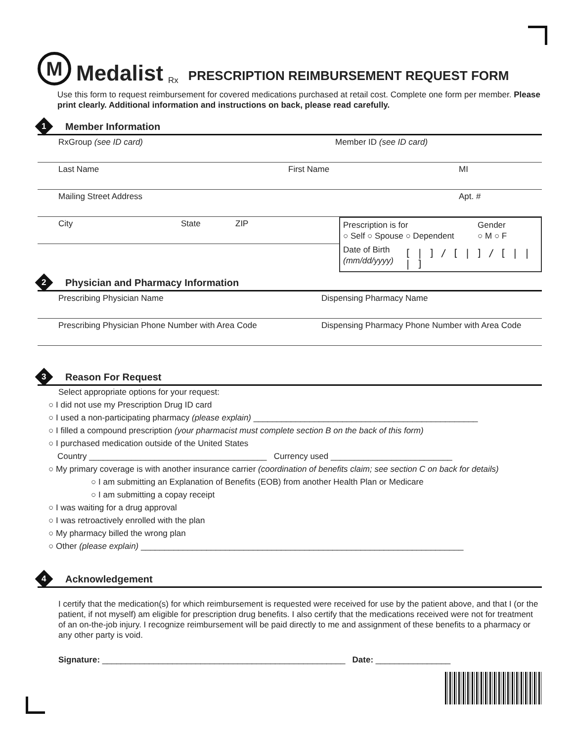M
Medalist
Rx
PRESCRIPTION REIMBURSEMENT REQUEST FORM
Use this form to request reimbursement for covered medications purchased at retail cost. Complete one form per member. Please print clearly. Additional information and instructions on back, please read carefully.
1
Member Information
RxGroup (see ID card) Member ID (see ID card)
Last Name First Name MI
Mailing Street Address Apt. #
City State ZIP
Prescription is for
○ Self ○ Spouse ○ Dependent
Gender
○ M ○ F
Date of Birth
(mm/dd/yyyy)
[ | ] / [ | ] / [ | | | ]
2
Physician and Pharmacy Information
Prescribing Physician Name Dispensing Pharmacy Name
Prescribing Physician Phone Number with Area Code Dispensing Pharmacy Phone Number with Area Code
3
Reason For Request
Select appropriate options for your request:
○ I did not use my Prescription Drug ID card
○ I used a non-participating pharmacy (please explain) ________________________________________________
○ I filled a compound prescription (your pharmacist must complete section B on the back of this form)
○ I purchased medication outside of the United States
Country ______________________________________ Currency used __________________________
○ My primary coverage is with another insurance carrier (coordination of benefits claim; see section C on back for details)
○ I am submitting an Explanation of Benefits (EOB) from another Health Plan or Medicare
○ I am submitting a copay receipt
○ I was waiting for a drug approval
○ I was retroactively enrolled with the plan
○ My pharmacy billed the wrong plan
○ Other (please explain) _____________________________________________________________________
4
Acknowledgement
I certify that the medication(s) for which reimbursement is requested were received for use by the patient above, and that I (or the patient, if not myself) am eligible for prescription drug benefits. I also certify that the medications received were not for treatment of an on-the-job injury. I recognize reimbursement will be paid directly to me and assignment of these benefits to a pharmacy or any other party is void.
Signature: ____________________________________________________ Date: ________________